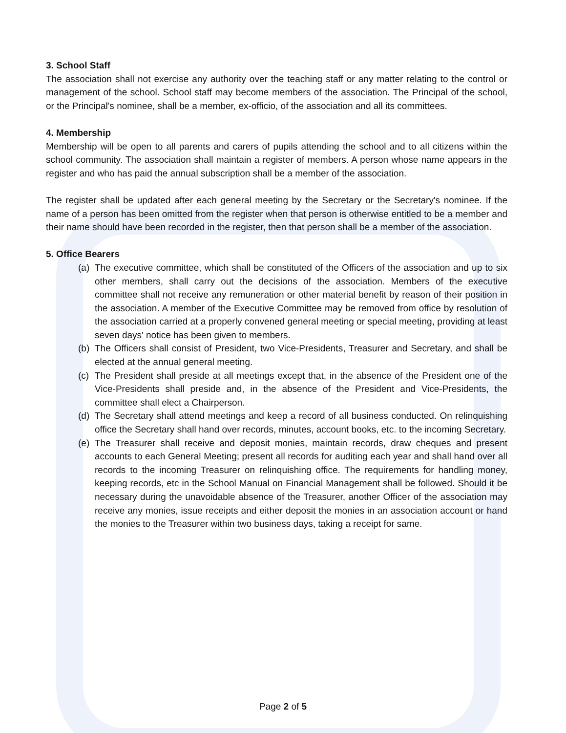3. School Staff
The association shall not exercise any authority over the teaching staff or any matter relating to the control or management of the school. School staff may become members of the association. The Principal of the school, or the Principal's nominee, shall be a member, ex-officio, of the association and all its committees.
4. Membership
Membership will be open to all parents and carers of pupils attending the school and to all citizens within the school community. The association shall maintain a register of members. A person whose name appears in the register and who has paid the annual subscription shall be a member of the association.
The register shall be updated after each general meeting by the Secretary or the Secretary's nominee. If the name of a person has been omitted from the register when that person is otherwise entitled to be a member and their name should have been recorded in the register, then that person shall be a member of the association.
5. Office Bearers
(a) The executive committee, which shall be constituted of the Officers of the association and up to six other members, shall carry out the decisions of the association. Members of the executive committee shall not receive any remuneration or other material benefit by reason of their position in the association. A member of the Executive Committee may be removed from office by resolution of the association carried at a properly convened general meeting or special meeting, providing at least seven days' notice has been given to members.
(b) The Officers shall consist of President, two Vice-Presidents, Treasurer and Secretary, and shall be elected at the annual general meeting.
(c) The President shall preside at all meetings except that, in the absence of the President one of the Vice-Presidents shall preside and, in the absence of the President and Vice-Presidents, the committee shall elect a Chairperson.
(d) The Secretary shall attend meetings and keep a record of all business conducted. On relinquishing office the Secretary shall hand over records, minutes, account books, etc. to the incoming Secretary.
(e) The Treasurer shall receive and deposit monies, maintain records, draw cheques and present accounts to each General Meeting; present all records for auditing each year and shall hand over all records to the incoming Treasurer on relinquishing office. The requirements for handling money, keeping records, etc in the School Manual on Financial Management shall be followed. Should it be necessary during the unavoidable absence of the Treasurer, another Officer of the association may receive any monies, issue receipts and either deposit the monies in an association account or hand the monies to the Treasurer within two business days, taking a receipt for same.
Page 2 of 5